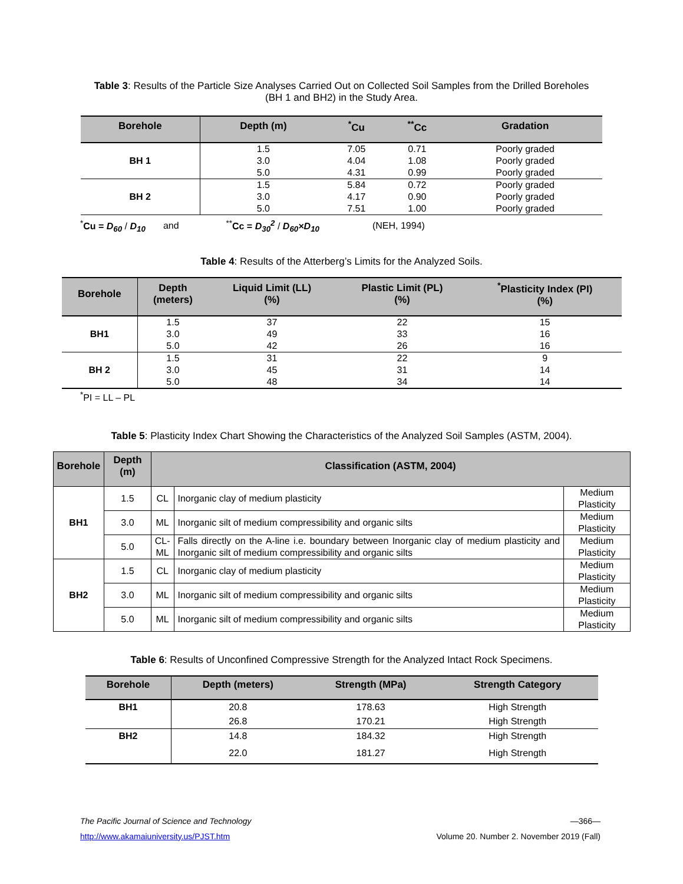Table 3: Results of the Particle Size Analyses Carried Out on Collected Soil Samples from the Drilled Boreholes (BH 1 and BH2) in the Study Area.
| Borehole | Depth (m) | <sup>*</sup> Cu | <sup>**</sup> Cc | Gradation |
| --- | --- | --- | --- | --- |
| BH 1 | 1.5 | 7.05 | 0.71 | Poorly graded |
| | 3.0 | 4.04 | 1.08 | Poorly graded |
| | 5.0 | 4.31 | 0.99 | Poorly graded |
| BH 2 | 1.5 | 5.84 | 0.72 | Poorly graded |
| | 3.0 | 4.17 | 0.90 | Poorly graded |
| | 5.0 | 7.51 | 1.00 | Poorly graded |
<sup>*</sup> Cu = D<sub>60</sub> / D<sub>10</sub> and <sup>**</sup>Cc = D<sub>30</sub><sup>2</sup> / D<sub>60</sub>×D<sub>10</sub> (NEH, 1994)
Table 4: Results of the Atterberg’s Limits for the Analyzed Soils.
| Borehole | Depth (meters) | Liquid Limit (LL) (%) | Plastic Limit (PL) (%) | <sup>*</sup> Plasticity Index (PI) (%) |
| --- | --- | --- | --- | --- |
| BH1 | 1.5 | 37 | 22 | 15 |
| | 3.0 | 49 | 33 | 16 |
| | 5.0 | 42 | 26 | 16 |
| BH 2 | 1.5 | 31 | 22 | 9 |
| | 3.0 | 45 | 31 | 14 |
| | 5.0 | 48 | 34 | 14 |
<sup>*</sup> PI = LL – PL
Table 5: Plasticity Index Chart Showing the Characteristics of the Analyzed Soil Samples (ASTM, 2004).
| Borehole | Depth (m) | Classification (ASTM, 2004) | | |
| --- | --- | --- | --- | --- |
| BH1 | 1.5 | CL | Inorganic clay of medium plasticity | Medium Plasticity |
| | 3.0 | ML | Inorganic silt of medium compressibility and organic silts | Medium Plasticity |
| | 5.0 | CL- ML | Falls directly on the A-line i.e. boundary between Inorganic clay of medium plasticity and Inorganic silt of medium compressibility and organic silts | Medium Plasticity |
| BH2 | 1.5 | CL | Inorganic clay of medium plasticity | Medium Plasticity |
| | 3.0 | ML | Inorganic silt of medium compressibility and organic silts | Medium Plasticity |
| | 5.0 | ML | Inorganic silt of medium compressibility and organic silts | Medium Plasticity |
Table 6: Results of Unconfined Compressive Strength for the Analyzed Intact Rock Specimens.
| Borehole | Depth (meters) | Strength (MPa) | Strength Category |
| --- | --- | --- | --- |
| BH1 | 20.8 | 178.63 | High Strength |
| | 26.8 | 170.21 | High Strength |
| BH2 | 14.8 | 184.32 | High Strength |
| | 22.0 | 181.27 | High Strength |
The Pacific Journal of Science and Technology —366—
http://www.akamaiuniversity.us/PJST.htm Volume 20. Number 2. November 2019 (Fall)